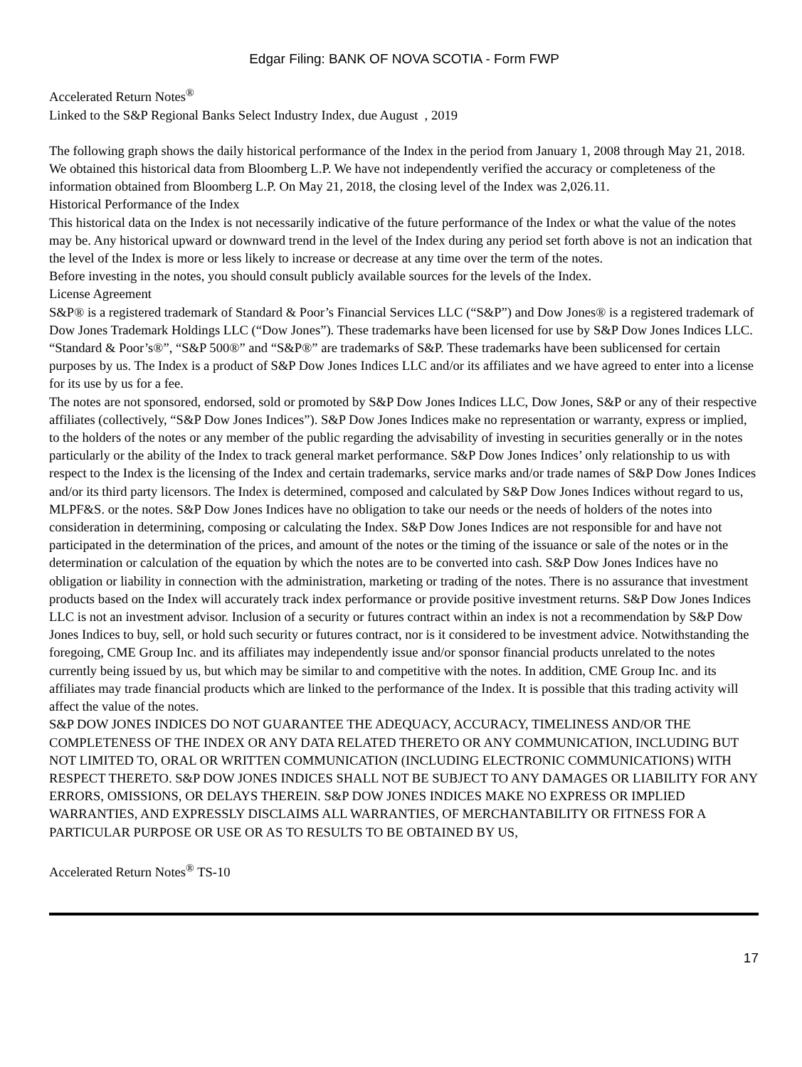Edgar Filing: BANK OF NOVA SCOTIA - Form FWP
Accelerated Return Notes<sup>®</sup>
Linked to the S&P Regional Banks Select Industry Index, due August , 2019
The following graph shows the daily historical performance of the Index in the period from January 1, 2008 through May 21, 2018. We obtained this historical data from Bloomberg L.P. We have not independently verified the accuracy or completeness of the information obtained from Bloomberg L.P. On May 21, 2018, the closing level of the Index was 2,026.11.
Historical Performance of the Index
This historical data on the Index is not necessarily indicative of the future performance of the Index or what the value of the notes may be. Any historical upward or downward trend in the level of the Index during any period set forth above is not an indication that the level of the Index is more or less likely to increase or decrease at any time over the term of the notes.
Before investing in the notes, you should consult publicly available sources for the levels of the Index.
License Agreement
S&P® is a registered trademark of Standard & Poor’s Financial Services LLC (“S&P”) and Dow Jones® is a registered trademark of Dow Jones Trademark Holdings LLC (“Dow Jones”). These trademarks have been licensed for use by S&P Dow Jones Indices LLC. “Standard & Poor’s®”, “S&P 500®” and “S&P®” are trademarks of S&P. These trademarks have been sublicensed for certain purposes by us. The Index is a product of S&P Dow Jones Indices LLC and/or its affiliates and we have agreed to enter into a license for its use by us for a fee.
The notes are not sponsored, endorsed, sold or promoted by S&P Dow Jones Indices LLC, Dow Jones, S&P or any of their respective affiliates (collectively, “S&P Dow Jones Indices”). S&P Dow Jones Indices make no representation or warranty, express or implied, to the holders of the notes or any member of the public regarding the advisability of investing in securities generally or in the notes particularly or the ability of the Index to track general market performance. S&P Dow Jones Indices’ only relationship to us with respect to the Index is the licensing of the Index and certain trademarks, service marks and/or trade names of S&P Dow Jones Indices and/or its third party licensors. The Index is determined, composed and calculated by S&P Dow Jones Indices without regard to us, MLPF&S. or the notes. S&P Dow Jones Indices have no obligation to take our needs or the needs of holders of the notes into consideration in determining, composing or calculating the Index. S&P Dow Jones Indices are not responsible for and have not participated in the determination of the prices, and amount of the notes or the timing of the issuance or sale of the notes or in the determination or calculation of the equation by which the notes are to be converted into cash. S&P Dow Jones Indices have no obligation or liability in connection with the administration, marketing or trading of the notes. There is no assurance that investment products based on the Index will accurately track index performance or provide positive investment returns. S&P Dow Jones Indices LLC is not an investment advisor. Inclusion of a security or futures contract within an index is not a recommendation by S&P Dow Jones Indices to buy, sell, or hold such security or futures contract, nor is it considered to be investment advice. Notwithstanding the foregoing, CME Group Inc. and its affiliates may independently issue and/or sponsor financial products unrelated to the notes currently being issued by us, but which may be similar to and competitive with the notes. In addition, CME Group Inc. and its affiliates may trade financial products which are linked to the performance of the Index. It is possible that this trading activity will affect the value of the notes.
S&P DOW JONES INDICES DO NOT GUARANTEE THE ADEQUACY, ACCURACY, TIMELINESS AND/OR THE COMPLETENESS OF THE INDEX OR ANY DATA RELATED THERETO OR ANY COMMUNICATION, INCLUDING BUT NOT LIMITED TO, ORAL OR WRITTEN COMMUNICATION (INCLUDING ELECTRONIC COMMUNICATIONS) WITH RESPECT THERETO. S&P DOW JONES INDICES SHALL NOT BE SUBJECT TO ANY DAMAGES OR LIABILITY FOR ANY ERRORS, OMISSIONS, OR DELAYS THEREIN. S&P DOW JONES INDICES MAKE NO EXPRESS OR IMPLIED WARRANTIES, AND EXPRESSLY DISCLAIMS ALL WARRANTIES, OF MERCHANTABILITY OR FITNESS FOR A PARTICULAR PURPOSE OR USE OR AS TO RESULTS TO BE OBTAINED BY US,
Accelerated Return Notes<sup>®</sup> TS-10
17